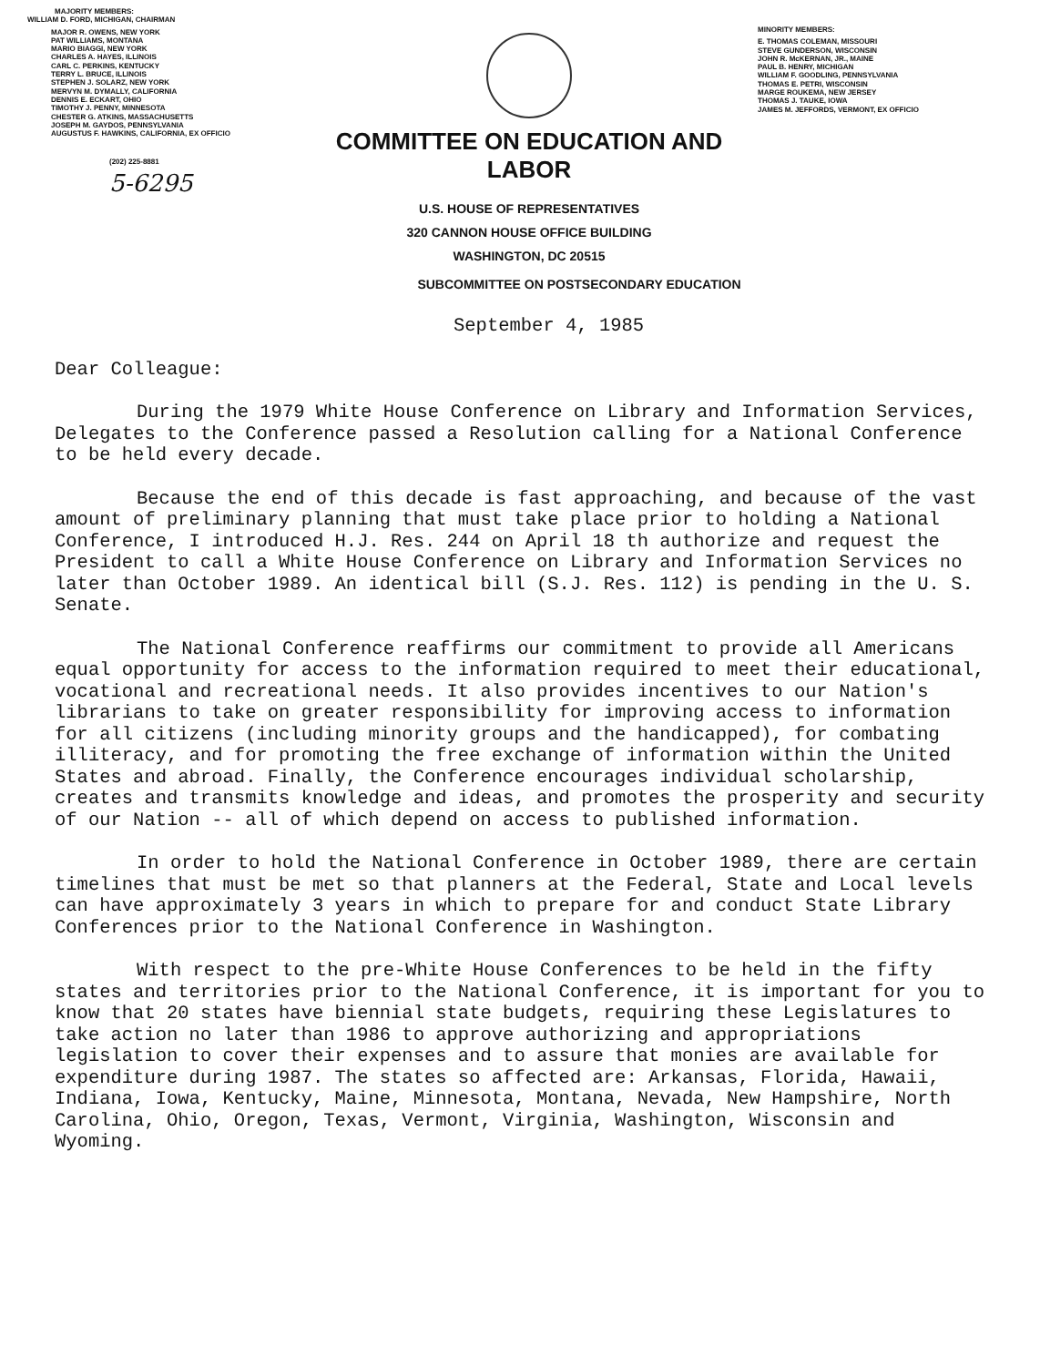MAJORITY MEMBERS:
WILLIAM D. FORD, MICHIGAN, CHAIRMAN
MAJOR R. OWENS, NEW YORK
PAT WILLIAMS, MONTANA
MARIO BIAGGI, NEW YORK
CHARLES A. HAYES, ILLINOIS
CARL C. PERKINS, KENTUCKY
TERRY L. BRUCE, ILLINOIS
STEPHEN J. SOLARZ, NEW YORK
MERVYN M. DYMALLY, CALIFORNIA
DENNIS E. ECKART, OHIO
TIMOTHY J. PENNY, MINNESOTA
CHESTER G. ATKINS, MASSACHUSETTS
JOSEPH M. GAYDOS, PENNSYLVANIA
AUGUSTUS F. HAWKINS, CALIFORNIA, EX OFFICIO
(202) 225-8881
5-6295
COMMITTEE ON EDUCATION AND LABOR
U.S. HOUSE OF REPRESENTATIVES
320 CANNON HOUSE OFFICE BUILDING
WASHINGTON, DC 20515
MINORITY MEMBERS:
E. THOMAS COLEMAN, MISSOURI
STEVE GUNDERSON, WISCONSIN
JOHN R. McKERNAN, JR., MAINE
PAUL B. HENRY, MICHIGAN
WILLIAM F. GOODLING, PENNSYLVANIA
THOMAS E. PETRI, WISCONSIN
MARGE ROUKEMA, NEW JERSEY
THOMAS J. TAUKE, IOWA
JAMES M. JEFFORDS, VERMONT, EX OFFICIO
SUBCOMMITTEE ON POSTSECONDARY EDUCATION
September 4, 1985
Dear Colleague:
During the 1979 White House Conference on Library and Information Services, Delegates to the Conference passed a Resolution calling for a National Conference to be held every decade.
Because the end of this decade is fast approaching, and because of the vast amount of preliminary planning that must take place prior to holding a National Conference, I introduced H.J. Res. 244 on April 18 th authorize and request the President to call a White House Conference on Library and Information Services no later than October 1989. An identical bill (S.J. Res. 112) is pending in the U. S. Senate.
The National Conference reaffirms our commitment to provide all Americans equal opportunity for access to the information required to meet their educational, vocational and recreational needs. It also provides incentives to our Nation's librarians to take on greater responsibility for improving access to information for all citizens (including minority groups and the handicapped), for combating illiteracy, and for promoting the free exchange of information within the United States and abroad. Finally, the Conference encourages individual scholarship, creates and transmits knowledge and ideas, and promotes the prosperity and security of our Nation -- all of which depend on access to published information.
In order to hold the National Conference in October 1989, there are certain timelines that must be met so that planners at the Federal, State and Local levels can have approximately 3 years in which to prepare for and conduct State Library Conferences prior to the National Conference in Washington.
With respect to the pre-White House Conferences to be held in the fifty states and territories prior to the National Conference, it is important for you to know that 20 states have biennial state budgets, requiring these Legislatures to take action no later than 1986 to approve authorizing and appropriations legislation to cover their expenses and to assure that monies are available for expenditure during 1987. The states so affected are: Arkansas, Florida, Hawaii, Indiana, Iowa, Kentucky, Maine, Minnesota, Montana, Nevada, New Hampshire, North Carolina, Ohio, Oregon, Texas, Vermont, Virginia, Washington, Wisconsin and Wyoming.